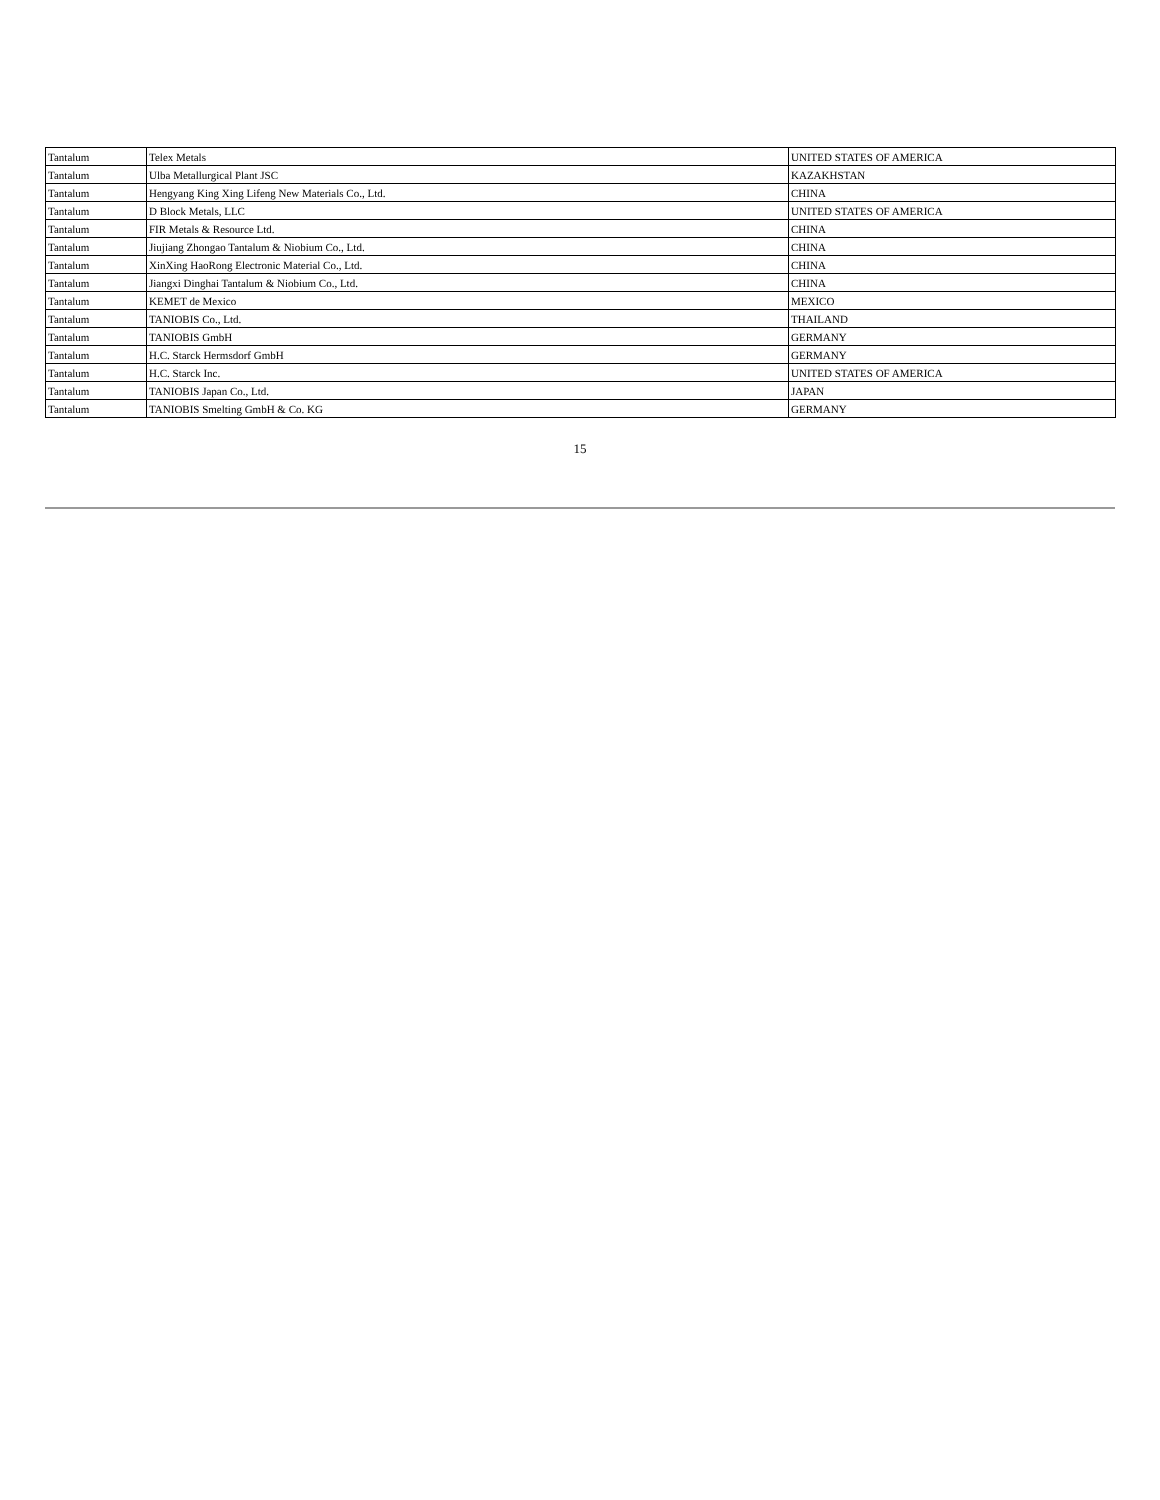| Tantalum | Telex Metals | UNITED STATES OF AMERICA |
| Tantalum | Ulba Metallurgical Plant JSC | KAZAKHSTAN |
| Tantalum | Hengyang King Xing Lifeng New Materials Co., Ltd. | CHINA |
| Tantalum | D Block Metals, LLC | UNITED STATES OF AMERICA |
| Tantalum | FIR Metals & Resource Ltd. | CHINA |
| Tantalum | Jiujiang Zhongao Tantalum & Niobium Co., Ltd. | CHINA |
| Tantalum | XinXing HaoRong Electronic Material Co., Ltd. | CHINA |
| Tantalum | Jiangxi Dinghai Tantalum & Niobium Co., Ltd. | CHINA |
| Tantalum | KEMET de Mexico | MEXICO |
| Tantalum | TANIOBIS Co., Ltd. | THAILAND |
| Tantalum | TANIOBIS GmbH | GERMANY |
| Tantalum | H.C. Starck Hermsdorf GmbH | GERMANY |
| Tantalum | H.C. Starck Inc. | UNITED STATES OF AMERICA |
| Tantalum | TANIOBIS Japan Co., Ltd. | JAPAN |
| Tantalum | TANIOBIS Smelting GmbH & Co. KG | GERMANY |
15